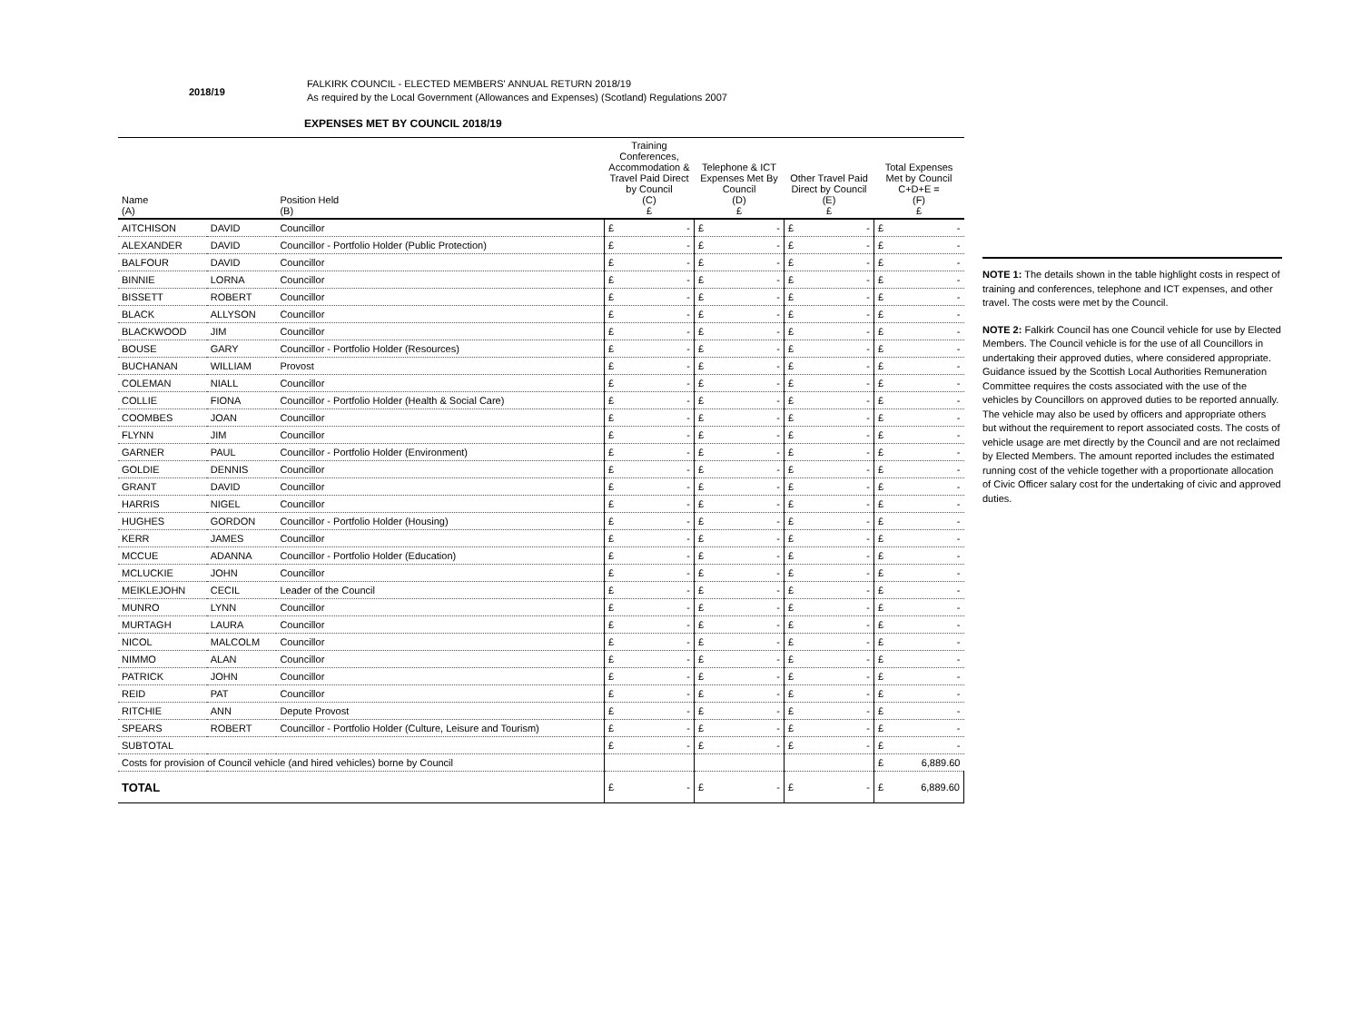2018/19
FALKIRK COUNCIL - ELECTED MEMBERS' ANNUAL RETURN 2018/19
As required by the Local Government (Allowances and Expenses) (Scotland) Regulations 2007
EXPENSES MET BY COUNCIL 2018/19
| Name (A) | | Position Held (B) | Training Conferences, Accommodation & Travel Paid Direct by Council (C) £ | Telephone & ICT Expenses Met By Council (D) £ | Other Travel Paid Direct by Council (E) £ | Total Expenses Met by Council C+D+E = (F) £ |
| --- | --- | --- | --- | --- | --- | --- |
| AITCHISON | DAVID | Councillor | £ - | £ - | £ - | £ - |
| ALEXANDER | DAVID | Councillor - Portfolio Holder (Public Protection) | £ - | £ - | £ - | £ - |
| BALFOUR | DAVID | Councillor | £ - | £ - | £ - | £ - |
| BINNIE | LORNA | Councillor | £ - | £ - | £ - | £ - |
| BISSETT | ROBERT | Councillor | £ - | £ - | £ - | £ - |
| BLACK | ALLYSON | Councillor | £ - | £ - | £ - | £ - |
| BLACKWOOD | JIM | Councillor | £ - | £ - | £ - | £ - |
| BOUSE | GARY | Councillor - Portfolio Holder (Resources) | £ - | £ - | £ - | £ - |
| BUCHANAN | WILLIAM | Provost | £ - | £ - | £ - | £ - |
| COLEMAN | NIALL | Councillor | £ - | £ - | £ - | £ - |
| COLLIE | FIONA | Councillor - Portfolio Holder (Health & Social Care) | £ - | £ - | £ - | £ - |
| COOMBES | JOAN | Councillor | £ - | £ - | £ - | £ - |
| FLYNN | JIM | Councillor | £ - | £ - | £ - | £ - |
| GARNER | PAUL | Councillor - Portfolio Holder (Environment) | £ - | £ - | £ - | £ - |
| GOLDIE | DENNIS | Councillor | £ - | £ - | £ - | £ - |
| GRANT | DAVID | Councillor | £ - | £ - | £ - | £ - |
| HARRIS | NIGEL | Councillor | £ - | £ - | £ - | £ - |
| HUGHES | GORDON | Councillor - Portfolio Holder (Housing) | £ - | £ - | £ - | £ - |
| KERR | JAMES | Councillor | £ - | £ - | £ - | £ - |
| MCCUE | ADANNA | Councillor - Portfolio Holder (Education) | £ - | £ - | £ - | £ - |
| MCLUCKIE | JOHN | Councillor | £ - | £ - | £ - | £ - |
| MEIKLEJOHN | CECIL | Leader of the Council | £ - | £ - | £ - | £ - |
| MUNRO | LYNN | Councillor | £ - | £ - | £ - | £ - |
| MURTAGH | LAURA | Councillor | £ - | £ - | £ - | £ - |
| NICOL | MALCOLM | Councillor | £ - | £ - | £ - | £ - |
| NIMMO | ALAN | Councillor | £ - | £ - | £ - | £ - |
| PATRICK | JOHN | Councillor | £ - | £ - | £ - | £ - |
| REID | PAT | Councillor | £ - | £ - | £ - | £ - |
| RITCHIE | ANN | Depute Provost | £ - | £ - | £ - | £ - |
| SPEARS | ROBERT | Councillor - Portfolio Holder (Culture, Leisure and Tourism) | £ - | £ - | £ - | £ - |
| SUBTOTAL | | | £ - | £ - | £ - | £ - |
| Costs for provision of Council vehicle (and hired vehicles) borne by Council | | | | | | £ 6,889.60 |
| TOTAL | | | £ - | £ - | £ - | £ 6,889.60 |
NOTE 1: The details shown in the table highlight costs in respect of training and conferences, telephone and ICT expenses, and other travel. The costs were met by the Council.
NOTE 2: Falkirk Council has one Council vehicle for use by Elected Members. The Council vehicle is for the use of all Councillors in undertaking their approved duties, where considered appropriate. Guidance issued by the Scottish Local Authorities Remuneration Committee requires the costs associated with the use of the vehicles by Councillors on approved duties to be reported annually. The vehicle may also be used by officers and appropriate others but without the requirement to report associated costs. The costs of vehicle usage are met directly by the Council and are not reclaimed by Elected Members. The amount reported includes the estimated running cost of the vehicle together with a proportionate allocation of Civic Officer salary cost for the undertaking of civic and approved duties.